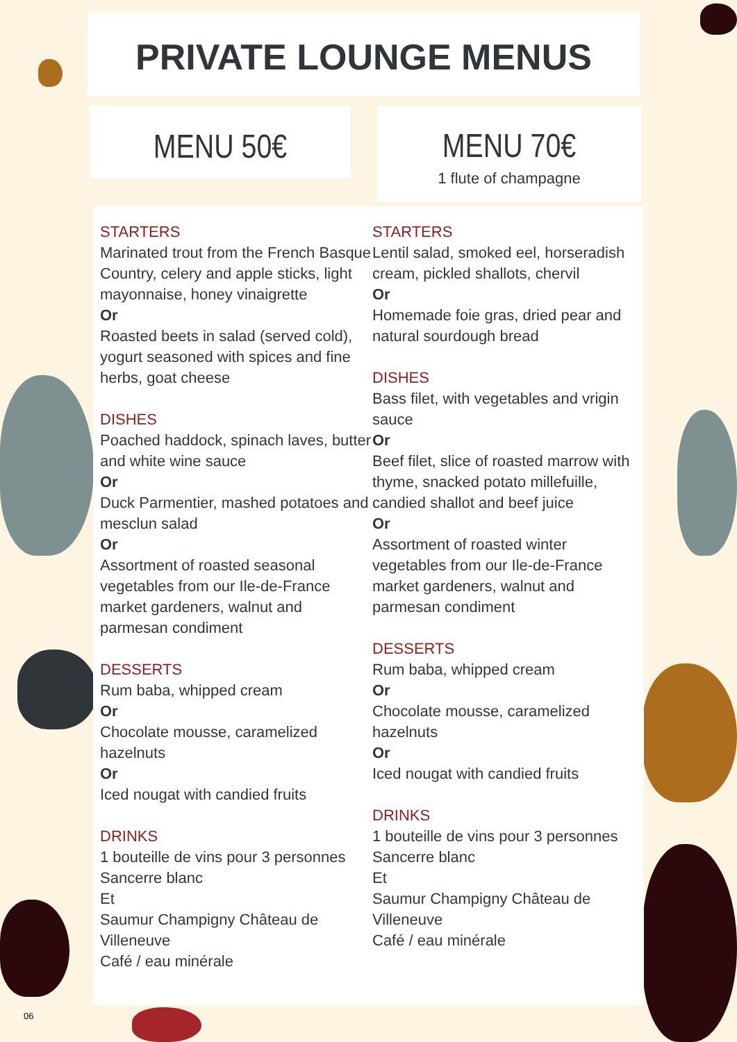PRIVATE LOUNGE MENUS
MENU 50€
MENU 70€
1 flute of champagne
STARTERS
Marinated trout from the French Basque Country, celery and apple sticks, light mayonnaise, honey vinaigrette
Or
Roasted beets in salad (served cold), yogurt seasoned with spices and fine herbs, goat cheese
DISHES
Poached haddock, spinach laves, butter and white wine sauce
Or
Duck Parmentier, mashed potatoes and mesclun salad
Or
Assortment of roasted seasonal vegetables from our Ile-de-France market gardeners, walnut and parmesan condiment
DESSERTS
Rum baba, whipped cream
Or
Chocolate mousse, caramelized hazelnuts
Or
Iced nougat with candied fruits
DRINKS
1 bouteille de vins pour 3 personnes
Sancerre blanc
Et
Saumur Champigny Château de Villeneuve
Café / eau minérale
STARTERS
Lentil salad, smoked eel, horseradish cream, pickled shallots, chervil
Or
Homemade foie gras, dried pear and natural sourdough bread
DISHES
Bass filet, with vegetables and vrigin sauce
Or
Beef filet, slice of roasted marrow with thyme, snacked potato millefuille, candied shallot and beef juice
Or
Assortment of roasted winter vegetables from our Ile-de-France market gardeners, walnut and parmesan condiment
DESSERTS
Rum baba, whipped cream
Or
Chocolate mousse, caramelized hazelnuts
Or
Iced nougat with candied fruits
DRINKS
1 bouteille de vins pour 3 personnes
Sancerre blanc
Et
Saumur Champigny Château de Villeneuve
Café / eau minérale
06